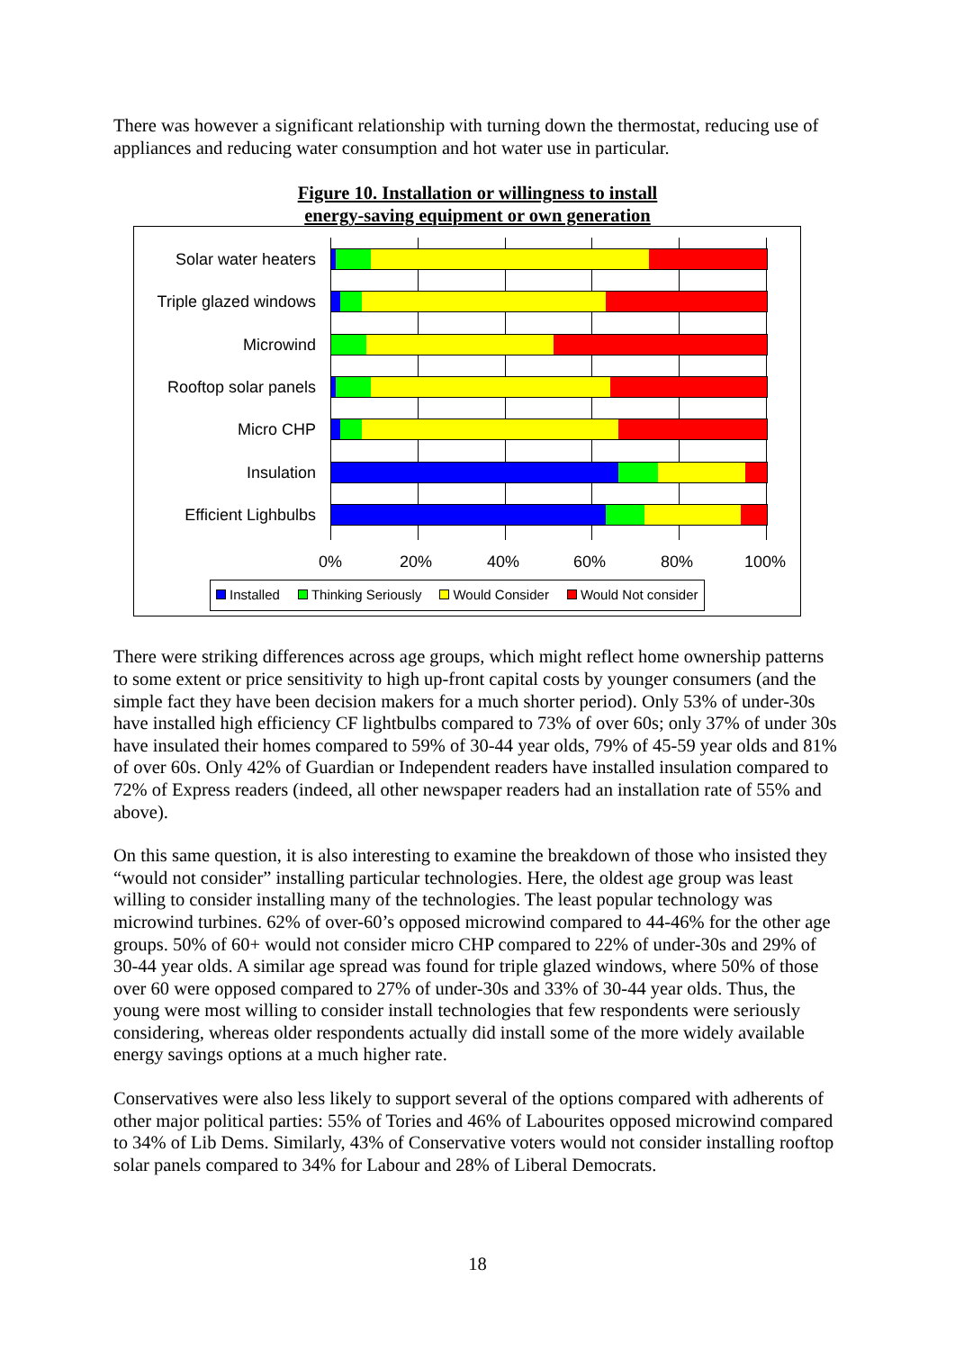There was however a significant relationship with turning down the thermostat, reducing use of appliances and reducing water consumption and hot water use in particular.
Figure 10. Installation or willingness to install
energy-saving equipment or own generation
Solar water heaters
Triple glazed windows
Microwind
Rooftop solar panels
Micro CHP
Insulation
Efficient Lighbulbs
0% 20% 40% 60% 80% 100%
Installed Thinking Seriously Would Consider Would Not consider
There were striking differences across age groups, which might reflect home ownership patterns to some extent or price sensitivity to high up-front capital costs by younger consumers (and the simple fact they have been decision makers for a much shorter period). Only 53% of under-30s have installed high efficiency CF lightbulbs compared to 73% of over 60s; only 37% of under 30s have insulated their homes compared to 59% of 30-44 year olds, 79% of 45-59 year olds and 81% of over 60s. Only 42% of Guardian or Independent readers have installed insulation compared to 72% of Express readers (indeed, all other newspaper readers had an installation rate of 55% and above).
On this same question, it is also interesting to examine the breakdown of those who insisted they “would not consider” installing particular technologies. Here, the oldest age group was least willing to consider installing many of the technologies. The least popular technology was microwind turbines. 62% of over-60’s opposed microwind compared to 44-46% for the other age groups. 50% of 60+ would not consider micro CHP compared to 22% of under-30s and 29% of 30-44 year olds. A similar age spread was found for triple glazed windows, where 50% of those over 60 were opposed compared to 27% of under-30s and 33% of 30-44 year olds. Thus, the young were most willing to consider install technologies that few respondents were seriously considering, whereas older respondents actually did install some of the more widely available energy savings options at a much higher rate.
Conservatives were also less likely to support several of the options compared with adherents of other major political parties: 55% of Tories and 46% of Labourites opposed microwind compared to 34% of Lib Dems. Similarly, 43% of Conservative voters would not consider installing rooftop solar panels compared to 34% for Labour and 28% of Liberal Democrats.
18